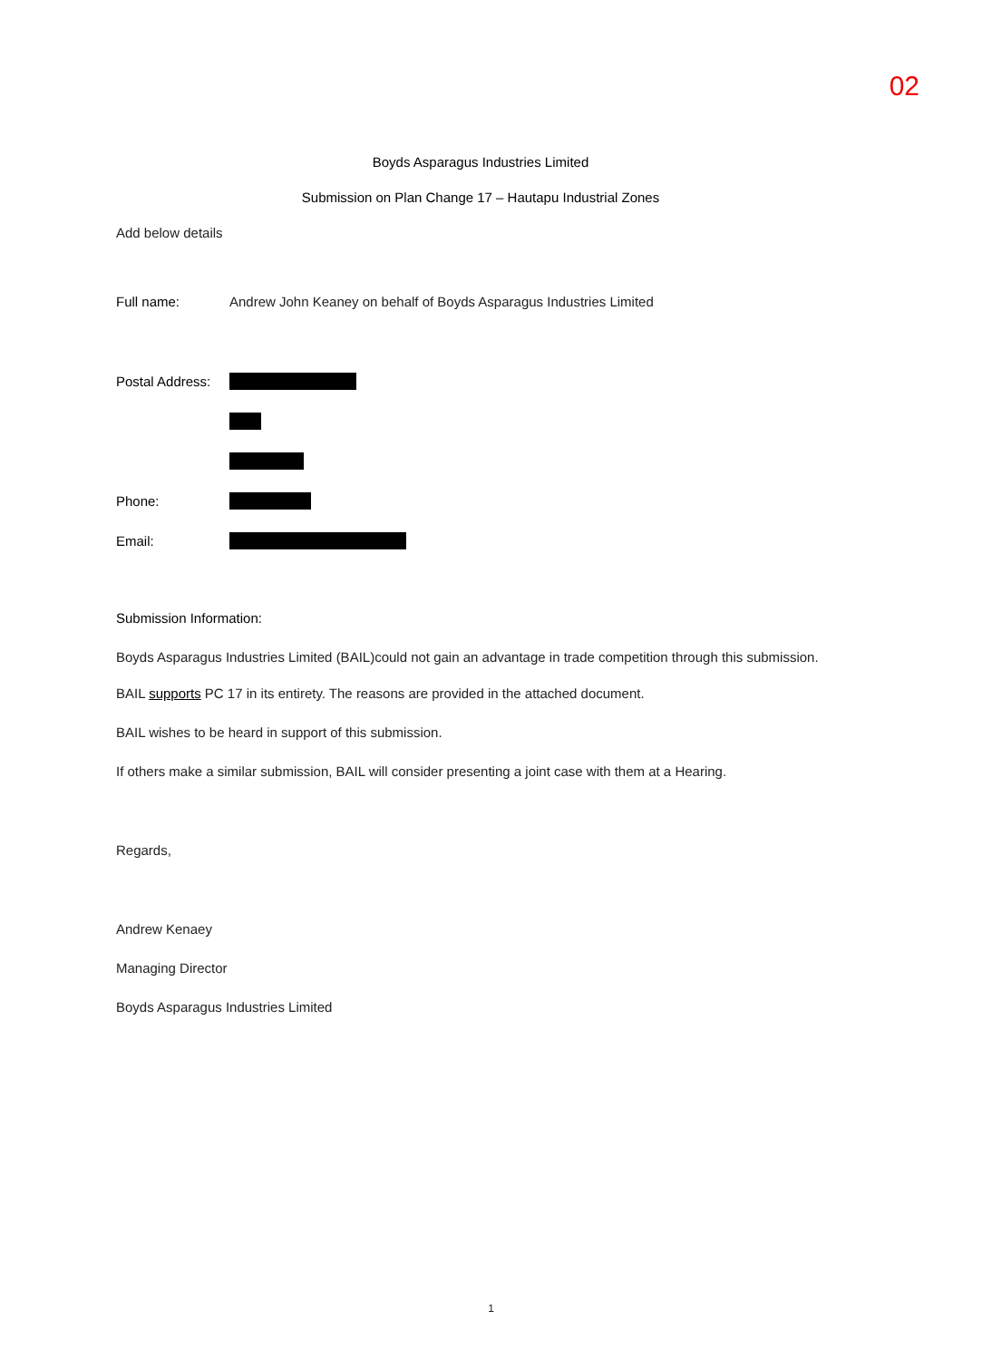02
Boyds Asparagus Industries Limited
Submission on Plan Change 17 – Hautapu Industrial Zones
Add below details
Full name: Andrew John Keaney on behalf of Boyds Asparagus Industries Limited
Postal Address:
Phone:
Email:
Submission Information:
Boyds Asparagus Industries Limited (BAIL)could not gain an advantage in trade competition through this submission.
BAIL supports PC 17 in its entirety. The reasons are provided in the attached document.
BAIL wishes to be heard in support of this submission.
If others make a similar submission, BAIL will consider presenting a joint case with them at a Hearing.
Regards,
Andrew Kenaey
Managing Director
Boyds Asparagus Industries Limited
1